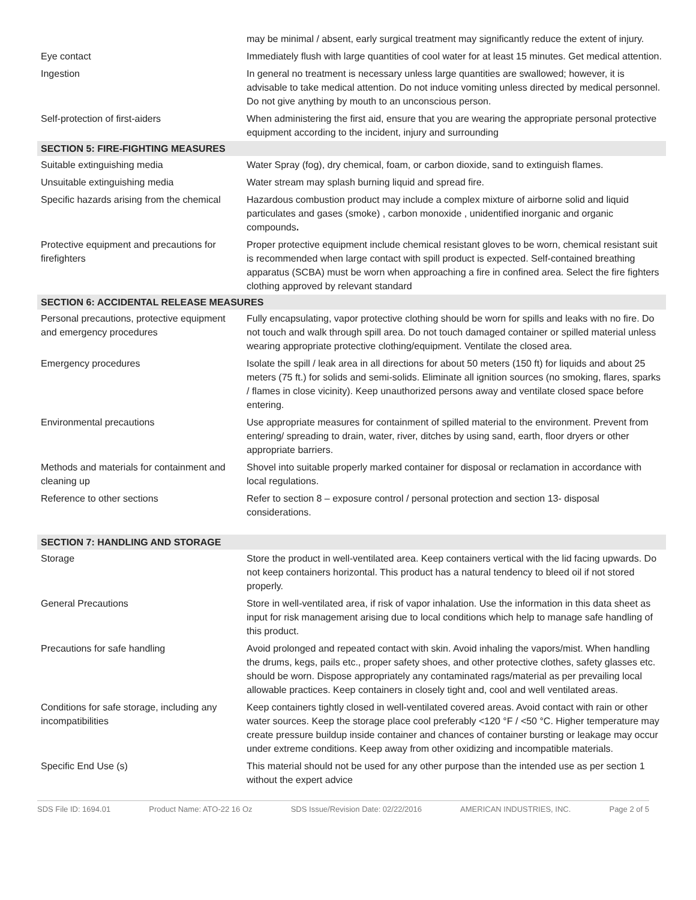| | may be minimal / absent, early surgical treatment may significantly reduce the extent of injury. |
| Eye contact | Immediately flush with large quantities of cool water for at least 15 minutes. Get medical attention. |
| Ingestion | In general no treatment is necessary unless large quantities are swallowed; however, it is advisable to take medical attention. Do not induce vomiting unless directed by medical personnel. Do not give anything by mouth to an unconscious person. |
| Self-protection of first-aiders | When administering the first aid, ensure that you are wearing the appropriate personal protective equipment according to the incident, injury and surrounding |
| SECTION 5: FIRE-FIGHTING MEASURES | |
| Suitable extinguishing media | Water Spray (fog), dry chemical, foam, or carbon dioxide, sand to extinguish flames. |
| Unsuitable extinguishing media | Water stream may splash burning liquid and spread fire. |
| Specific hazards arising from the chemical | Hazardous combustion product may include a complex mixture of airborne solid and liquid particulates and gases (smoke) , carbon monoxide , unidentified inorganic and organic compounds . |
| Protective equipment and precautions for firefighters | Proper protective equipment include chemical resistant gloves to be worn, chemical resistant suit is recommended when large contact with spill product is expected. Self-contained breathing apparatus (SCBA) must be worn when approaching a fire in confined area. Select the fire fighters clothing approved by relevant standard |
| SECTION 6: ACCIDENTAL RELEASE MEASURES | |
| Personal precautions, protective equipment and emergency procedures | Fully encapsulating, vapor protective clothing should be worn for spills and leaks with no fire. Do not touch and walk through spill area. Do not touch damaged container or spilled material unless wearing appropriate protective clothing/equipment. Ventilate the closed area. |
| Emergency procedures | Isolate the spill / leak area in all directions for about 50 meters (150 ft) for liquids and about 25 meters (75 ft.) for solids and semi-solids. Eliminate all ignition sources (no smoking, flares, sparks / flames in close vicinity). Keep unauthorized persons away and ventilate closed space before entering. |
| Environmental precautions | Use appropriate measures for containment of spilled material to the environment. Prevent from entering/ spreading to drain, water, river, ditches by using sand, earth, floor dryers or other appropriate barriers. |
| Methods and materials for containment and cleaning up | Shovel into suitable properly marked container for disposal or reclamation in accordance with local regulations. |
| Reference to other sections | Refer to section 8 – exposure control / personal protection and section 13- disposal considerations. |
| SECTION 7: HANDLING AND STORAGE | |
| Storage | Store the product in well-ventilated area. Keep containers vertical with the lid facing upwards. Do not keep containers horizontal. This product has a natural tendency to bleed oil if not stored properly. |
| General Precautions | Store in well-ventilated area, if risk of vapor inhalation. Use the information in this data sheet as input for risk management arising due to local conditions which help to manage safe handling of this product. |
| Precautions for safe handling | Avoid prolonged and repeated contact with skin. Avoid inhaling the vapors/mist. When handling the drums, kegs, pails etc., proper safety shoes, and other protective clothes, safety glasses etc. should be worn. Dispose appropriately any contaminated rags/material as per prevailing local allowable practices. Keep containers in closely tight and, cool and well ventilated areas. |
| Conditions for safe storage, including any incompatibilities | Keep containers tightly closed in well-ventilated covered areas. Avoid contact with rain or other water sources. Keep the storage place cool preferably <120 °F / <50 °C. Higher temperature may create pressure buildup inside container and chances of container bursting or leakage may occur under extreme conditions. Keep away from other oxidizing and incompatible materials. |
| Specific End Use (s) | This material should not be used for any other purpose than the intended use as per section 1 without the expert advice |
SDS File ID: 1694.01 Product Name: ATO-22 16 Oz SDS Issue/Revision Date: 02/22/2016 AMERICAN INDUSTRIES, INC. Page 2 of 5